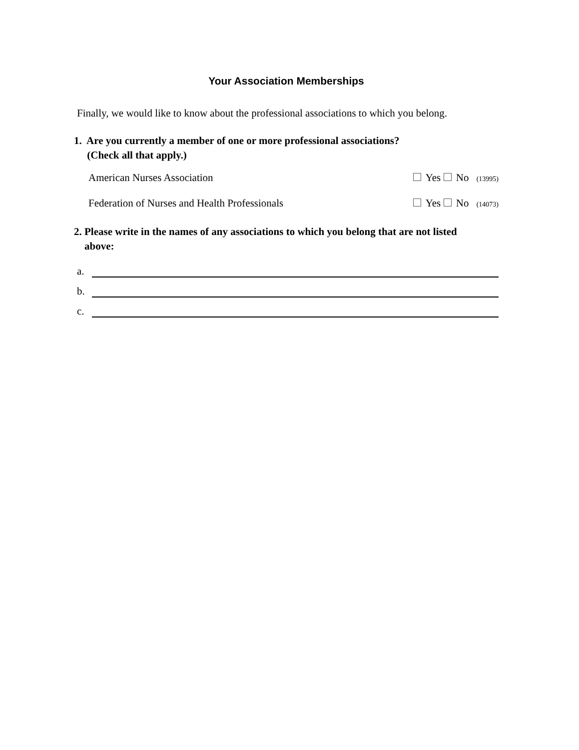Your Association Memberships
Finally, we would like to know about the professional associations to which you belong.
1. Are you currently a member of one or more professional associations?
(Check all that apply.)
American Nurses Association Yes No (13995)
Federation of Nurses and Health Professionals Yes No (14073)
2. Please write in the names of any associations to which you belong that are not listed
above:
a.
b.
c.